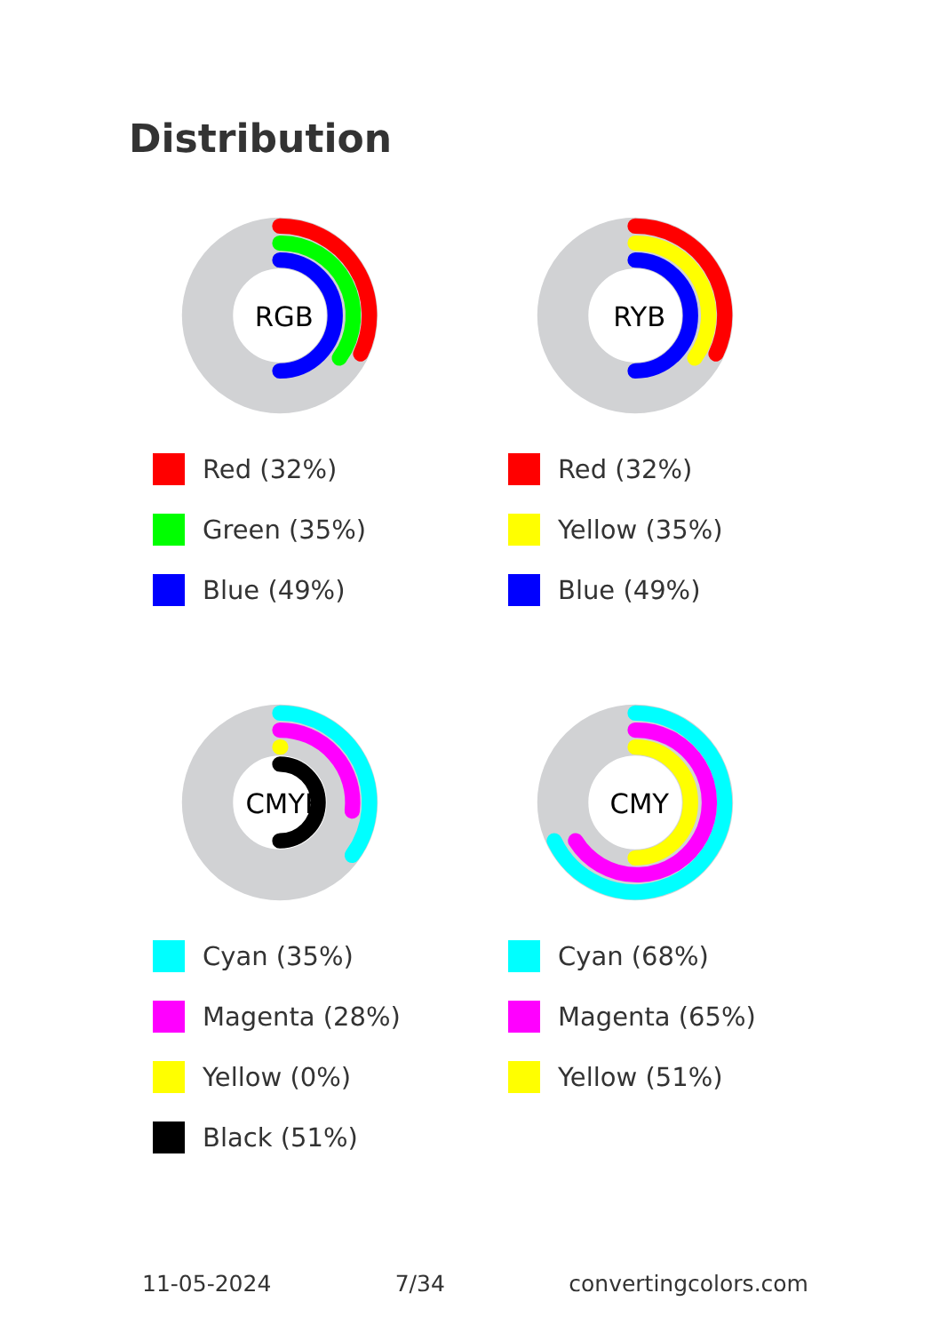Distribution
RGB
Red (32%)
Green (35%)
Blue (49%)
RYB
Red (32%)
Yellow (35%)
Blue (49%)
CMYK
Cyan (35%)
Magenta (28%)
Yellow (0%)
Black (51%)
CMY
Cyan (68%)
Magenta (65%)
Yellow (51%)
11-05-2024 7/34 convertingcolors.com